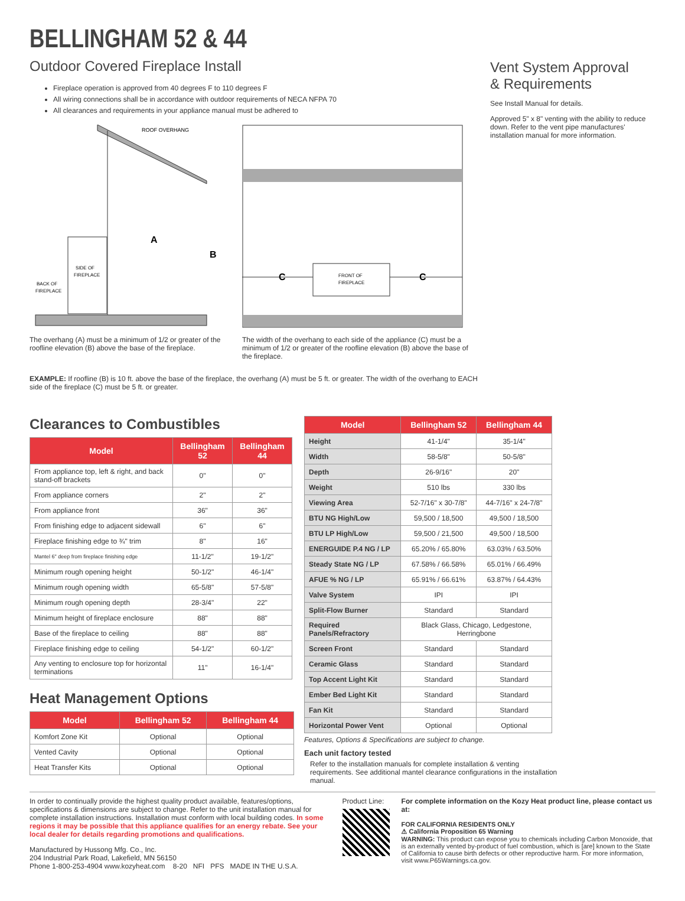BELLINGHAM 52 & 44
Outdoor Covered Fireplace Install
Fireplace operation is approved from 40 degrees F to 110 degrees F
All wiring connections shall be in accordance with outdoor requirements of NECA NFPA 70
All clearances and requirements in your appliance manual must be adhered to
ROOF OVERHANG
A
B
SIDE OF
FIREPLACE
BACK OF
FIREPLACE
The overhang (A) must be a minimum of 1/2 or greater of the roofline elevation (B) above the base of the fireplace.
C
C
FRONT OF
FIREPLACE
The width of the overhang to each side of the appliance (C) must be a minimum of 1/2 or greater of the roofline elevation (B) above the base of the fireplace.
EXAMPLE: If roofline (B) is 10 ft. above the base of the fireplace, the overhang (A) must be 5 ft. or greater. The width of the overhang to EACH side of the fireplace (C) must be 5 ft. or greater.
Vent System Approval
& Requirements
See Install Manual for details.
Approved 5" x 8" venting with the ability to reduce down. Refer to the vent pipe manufactures' installation manual for more information.
Clearances to Combustibles
| Model | Bellingham 52 | Bellingham 44 |
| --- | --- | --- |
| From appliance top, left & right, and back stand-off brackets | 0" | 0" |
| From appliance corners | 2" | 2" |
| From appliance front | 36" | 36" |
| From finishing edge to adjacent sidewall | 6" | 6" |
| Fireplace finishing edge to ¾" trim | 8" | 16" |
| Mantel 6" deep from fireplace finishing edge | 11-1/2" | 19-1/2" |
| Minimum rough opening height | 50-1/2" | 46-1/4" |
| Minimum rough opening width | 65-5/8" | 57-5/8" |
| Minimum rough opening depth | 28-3/4" | 22" |
| Minimum height of fireplace enclosure | 88" | 88" |
| Base of the fireplace to ceiling | 88" | 88" |
| Fireplace finishing edge to ceiling | 54-1/2" | 60-1/2" |
| Any venting to enclosure top for horizontal terminations | 11" | 16-1/4" |
Heat Management Options
| Model | Bellingham 52 | Bellingham 44 |
| --- | --- | --- |
| Komfort Zone Kit | Optional | Optional |
| Vented Cavity | Optional | Optional |
| Heat Transfer Kits | Optional | Optional |
| Model | Bellingham 52 | Bellingham 44 |
| --- | --- | --- |
| Height | 41-1/4" | 35-1/4" |
| Width | 58-5/8" | 50-5/8" |
| Depth | 26-9/16" | 20" |
| Weight | 510 lbs | 330 lbs |
| Viewing Area | 52-7/16" x 30-7/8" | 44-7/16" x 24-7/8" |
| BTU NG High/Low | 59,500 / 18,500 | 49,500 / 18,500 |
| BTU LP High/Low | 59,500 / 21,500 | 49,500 / 18,500 |
| ENERGUIDE P.4 NG / LP | 65.20% / 65.80% | 63.03% / 63.50% |
| Steady State NG / LP | 67.58% / 66.58% | 65.01% / 66.49% |
| AFUE % NG / LP | 65.91% / 66.61% | 63.87% / 64.43% |
| Valve System | IPI | IPI |
| Split-Flow Burner | Standard | Standard |
| Required Panels/Refractory | Black Glass, Chicago, Ledgestone, Herringbone | |
| Screen Front | Standard | Standard |
| Ceramic Glass | Standard | Standard |
| Top Accent Light Kit | Standard | Standard |
| Ember Bed Light Kit | Standard | Standard |
| Fan Kit | Standard | Standard |
| Horizontal Power Vent | Optional | Optional |
Features, Options & Specifications are subject to change.
Each unit factory tested
Refer to the installation manuals for complete installation & venting requirements. See additional mantel clearance configurations in the installation manual.
In order to continually provide the highest quality product available, features/options, specifications & dimensions are subject to change. Refer to the unit installation manual for complete installation instructions. Installation must conform with local building codes. In some regions it may be possible that this appliance qualifies for an energy rebate. See your local dealer for details regarding promotions and qualifications.
Manufactured by Hussong Mfg. Co., Inc.
204 Industrial Park Road, Lakefield, MN 56150
Phone 1-800-253-4904 www.kozyheat.com 8-20 NFI PFS MADE IN THE U.S.A.
Product Line:
For complete information on the Kozy Heat product line, please contact us at:
FOR CALIFORNIA RESIDENTS ONLY
⚠ California Proposition 65 Warning
WARNING: This product can expose you to chemicals including Carbon Monoxide, that is an externally vented by-product of fuel combustion, which is [are] known to the State of California to cause birth defects or other reproductive harm. For more information, visit www.P65Warnings.ca.gov.